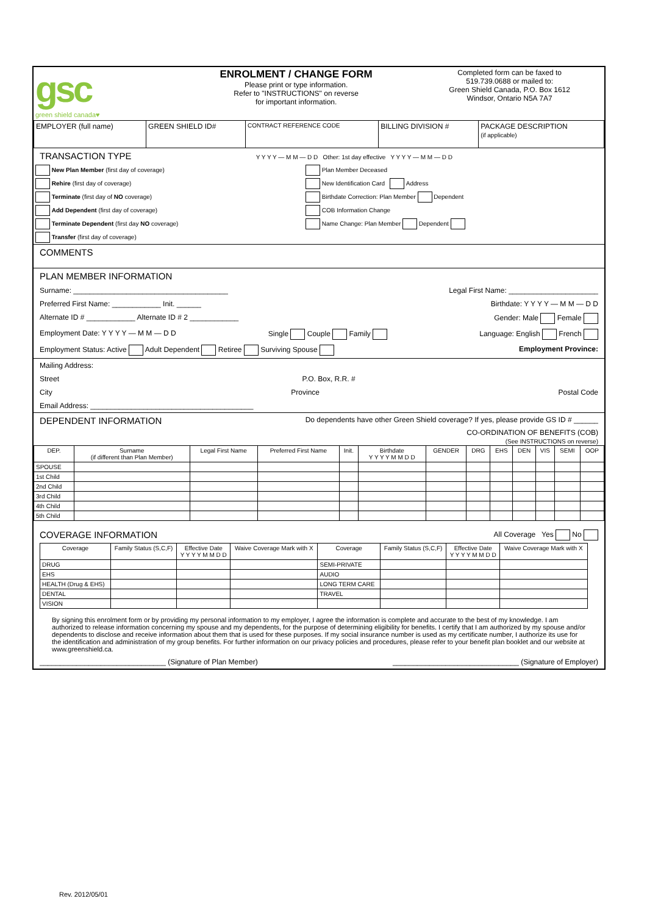| gsc green shield canada♥ | ENROLMENT / CHANGE FORM Please print or type information. Refer to "INSTRUCTIONS" on reverse for important information. | Completed form can be faxed to 519.739.0688 or mailed to: Green Shield Canada, P.O. Box 1612 Windsor, Ontario N5A 7A7 |
| EMPLOYER (full name) | GREEN SHIELD ID# | CONTRACT REFERENCE CODE | BILLING DIVISION # | PACKAGE DESCRIPTION (if applicable) |
TRANSACTION TYPE Y Y Y Y — M M — D D Other: 1st day effective Y Y Y Y — M M — D D
| New Plan Member (first day of coverage) | Plan Member Deceased |
| Rehire (first day of coverage) | New Identification Card Address |
| Terminate (first day of NO coverage) | Birthdate Correction: Plan Member Dependent |
| Add Dependent (first day of coverage) | COB Information Change |
| Terminate Dependent (first day NO coverage) | Name Change: Plan Member Dependent |
| Transfer (first day of coverage) | |
COMMENTS
PLAN MEMBER INFORMATION
Surname: ______________________________________ Legal First Name: ______________________
Preferred First Name: ____________ Init. ______ Birthdate: Y Y Y Y — M M — D D
Alternate ID # ____________ Alternate ID # 2 ____________ Gender: Male Female
Employment Date: Y Y Y Y — M M — D D Single Couple Family Language: English French
Employment Status: Active Adult Dependent Retiree Surviving Spouse Employment Province:
Mailing Address:
Street P.O. Box, R.R. #
City Province Postal Code
Email Address: ________________________________________
DEPENDENT INFORMATION Do dependents have other Green Shield coverage? If yes, please provide GS ID # ______
CO-ORDINATION OF BENEFITS (COB)
(See INSTRUCTIONS on reverse)
| DEP. | Surname (if different than Plan Member) | Legal First Name | Preferred First Name | Init. | Birthdate Y Y Y Y M M D D | GENDER | DRG | EHS | DEN | VIS | SEMI | OOP |
| --- | --- | --- | --- | --- | --- | --- | --- | --- | --- | --- | --- | --- |
| SPOUSE | | | | | | | | | | | | |
| 1st Child | | | | | | | | | | | | |
| 2nd Child | | | | | | | | | | | | |
| 3rd Child | | | | | | | | | | | | |
| 4th Child | | | | | | | | | | | | |
| 5th Child | | | | | | | | | | | | |
COVERAGE INFORMATION All Coverage Yes No
| Coverage | Family Status (S,C,F) | Effective Date Y Y Y Y M M D D | Waive Coverage Mark with X | Coverage | Family Status (S,C,F) | Effective Date Y Y Y Y M M D D | Waive Coverage Mark with X |
| --- | --- | --- | --- | --- | --- | --- | --- |
| DRUG | | | | SEMI-PRIVATE | | | |
| EHS | | | | AUDIO | | | |
| HEALTH (Drug & EHS) | | | | LONG TERM CARE | | | |
| DENTAL | | | | TRAVEL | | | |
| VISION | | | | | | | |
By signing this enrolment form or by providing my personal information to my employer, I agree the information is complete and accurate to the best of my knowledge. I am authorized to release information concerning my spouse and my dependents, for the purpose of determining eligibility for benefits. I certify that I am authorized by my spouse and/or dependents to disclose and receive information about them that is used for these purposes. If my social insurance number is used as my certificate number, I authorize its use for the identification and administration of my group benefits. For further information on our privacy policies and procedures, please refer to your benefit plan booklet and our website at www.greenshield.ca.
_______________________________ (Signature of Plan Member) _______________________________ (Signature of Employer)
Rev. 2012/05/01